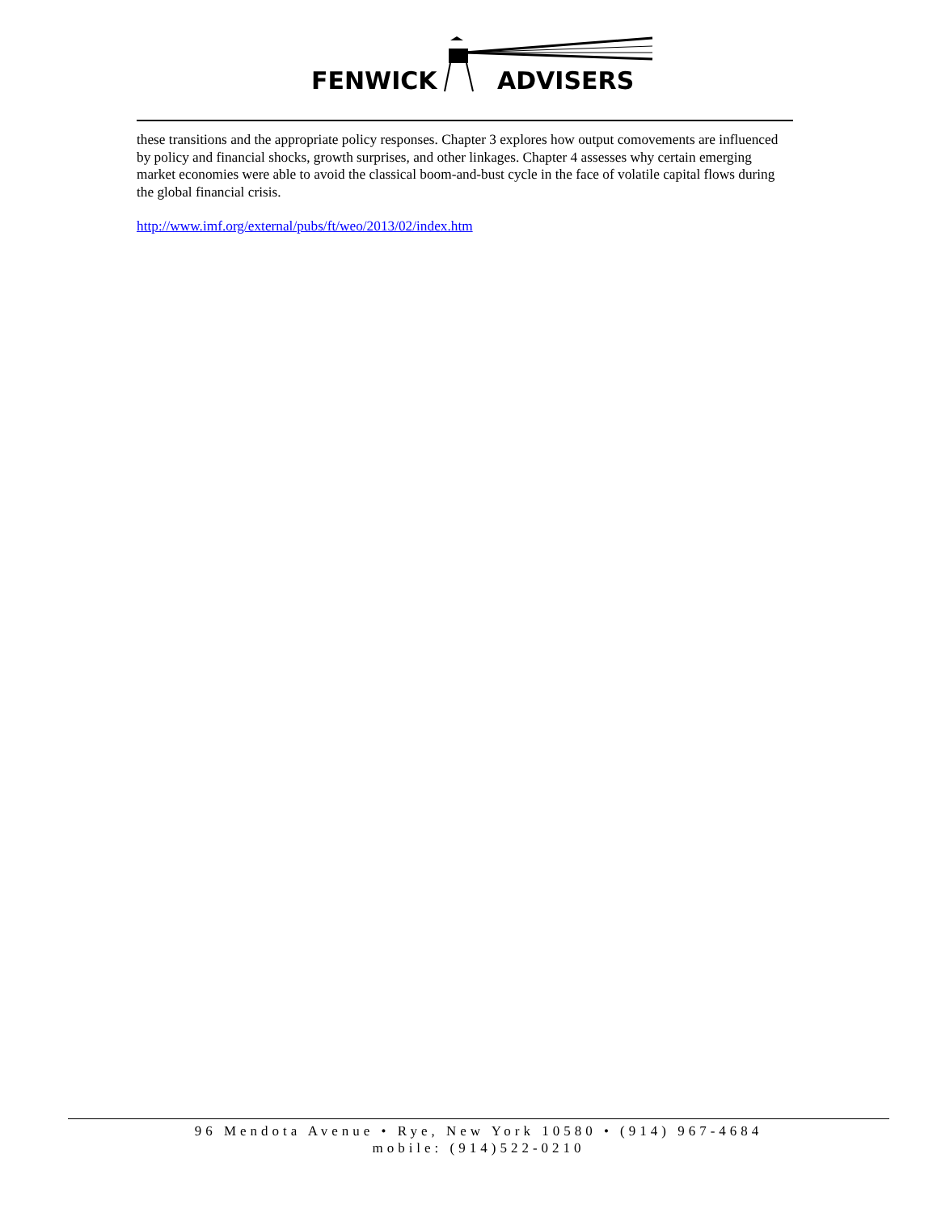FENWICK ADVISERS
these transitions and the appropriate policy responses. Chapter 3 explores how output comovements are influenced by policy and financial shocks, growth surprises, and other linkages. Chapter 4 assesses why certain emerging market economies were able to avoid the classical boom-and-bust cycle in the face of volatile capital flows during the global financial crisis.
http://www.imf.org/external/pubs/ft/weo/2013/02/index.htm
96 Mendota Avenue • Rye, New York 10580 • (914) 967-4684
mobile: (914)522-0210